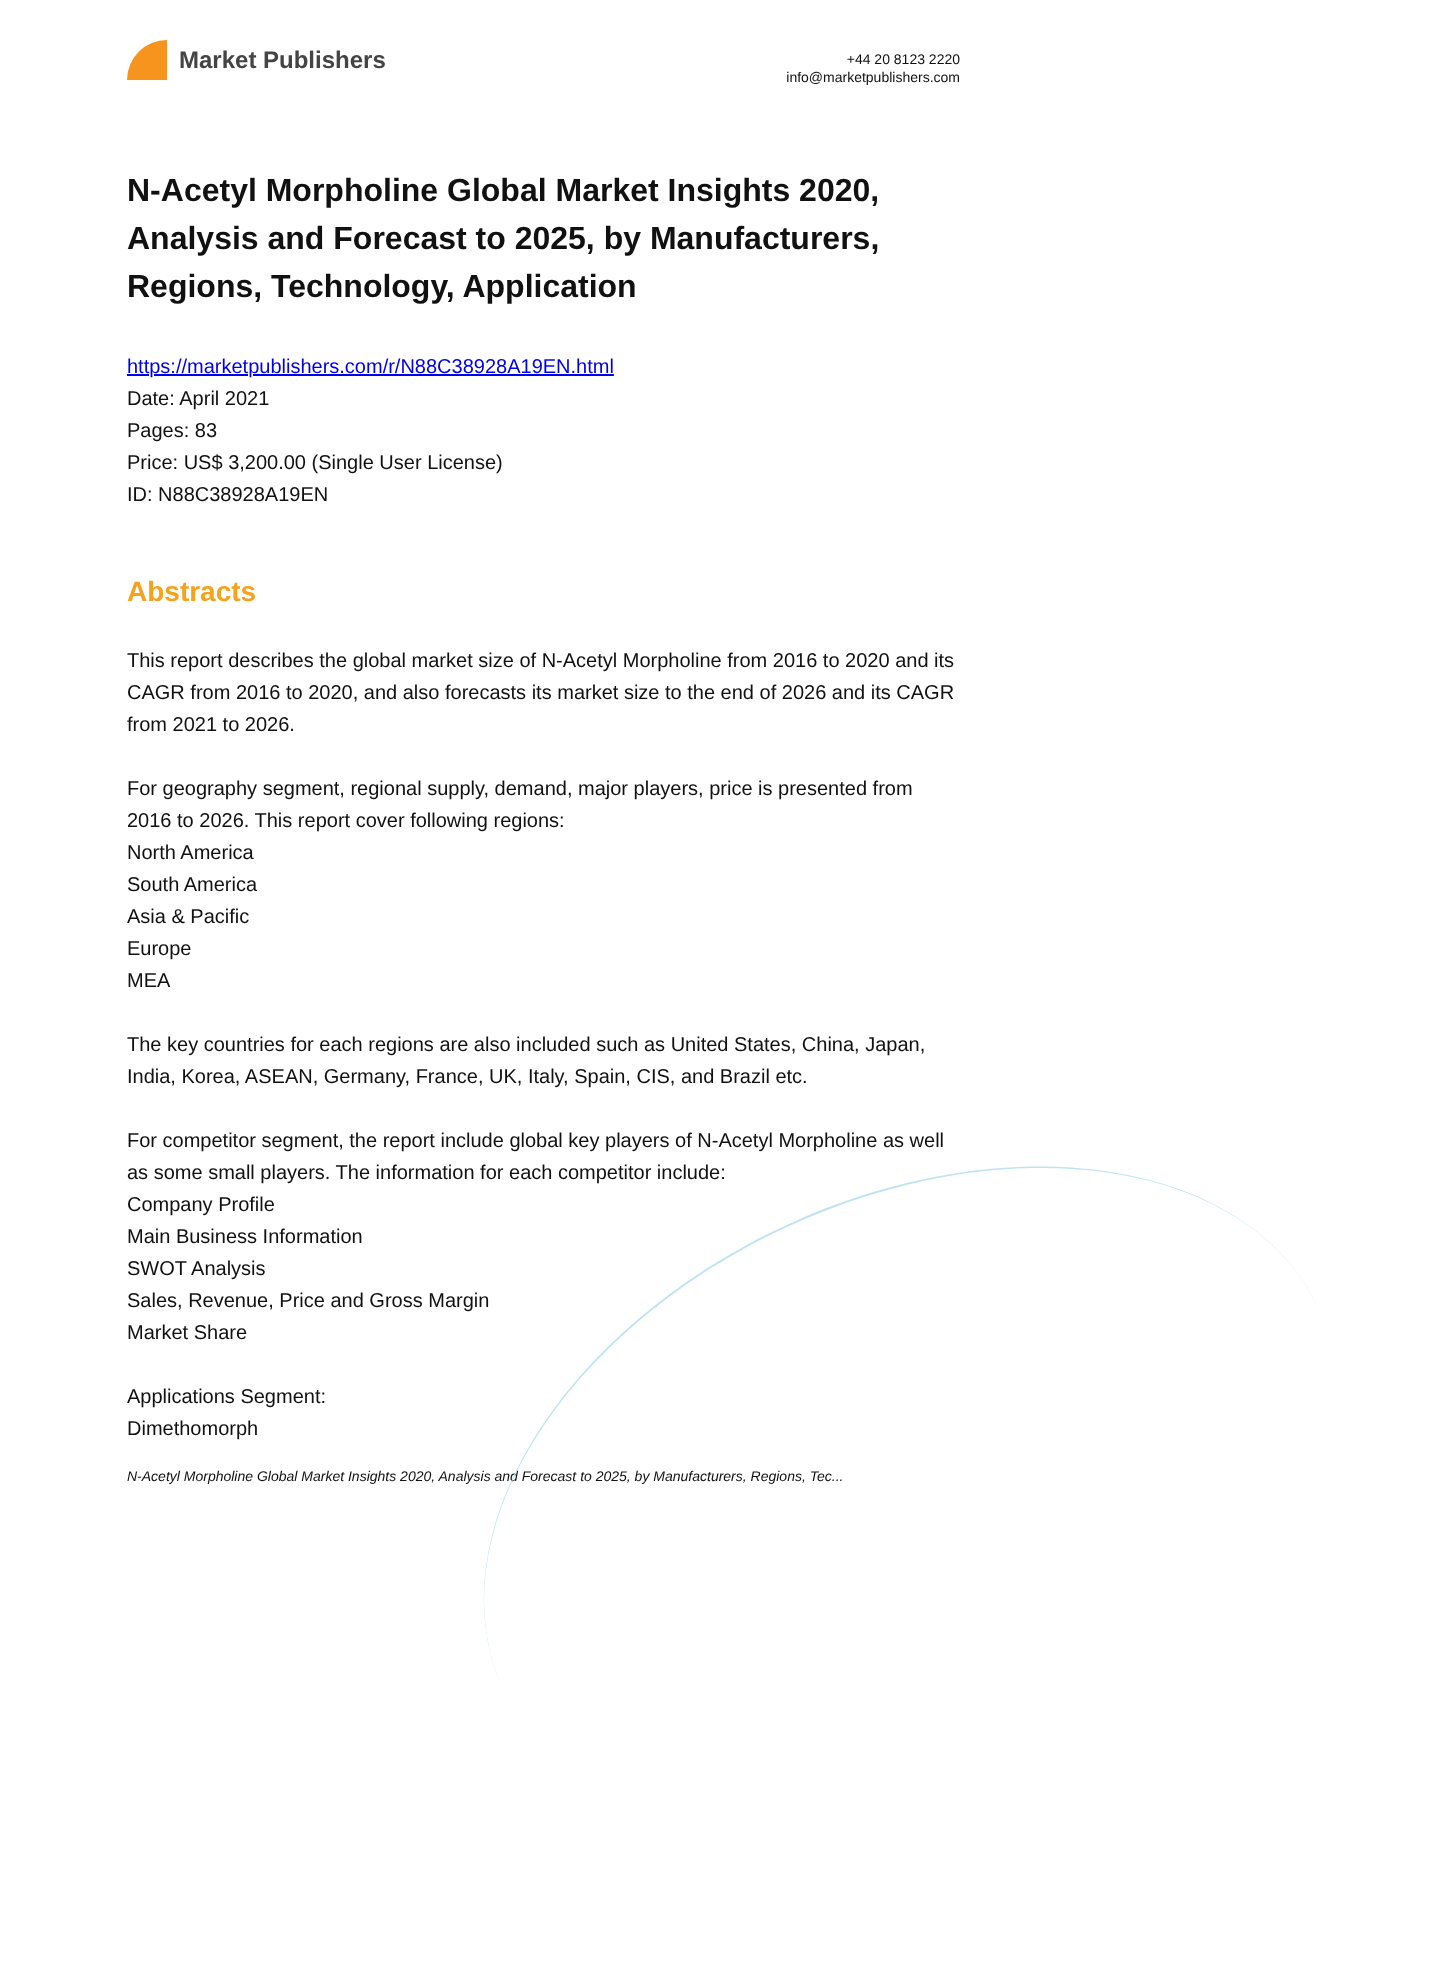Market Publishers
+44 20 8123 2220
info@marketpublishers.com
N-Acetyl Morpholine Global Market Insights 2020, Analysis and Forecast to 2025, by Manufacturers, Regions, Technology, Application
https://marketpublishers.com/r/N88C38928A19EN.html
Date: April 2021
Pages: 83
Price: US$ 3,200.00 (Single User License)
ID: N88C38928A19EN
Abstracts
This report describes the global market size of N-Acetyl Morpholine from 2016 to 2020 and its CAGR from 2016 to 2020, and also forecasts its market size to the end of 2026 and its CAGR from 2021 to 2026.
For geography segment, regional supply, demand, major players, price is presented from 2016 to 2026. This report cover following regions:
North America
South America
Asia & Pacific
Europe
MEA
The key countries for each regions are also included such as United States, China, Japan, India, Korea, ASEAN, Germany, France, UK, Italy, Spain, CIS, and Brazil etc.
For competitor segment, the report include global key players of N-Acetyl Morpholine as well as some small players. The information for each competitor include:
Company Profile
Main Business Information
SWOT Analysis
Sales, Revenue, Price and Gross Margin
Market Share
Applications Segment:
Dimethomorph
N-Acetyl Morpholine Global Market Insights 2020, Analysis and Forecast to 2025, by Manufacturers, Regions, Tec...